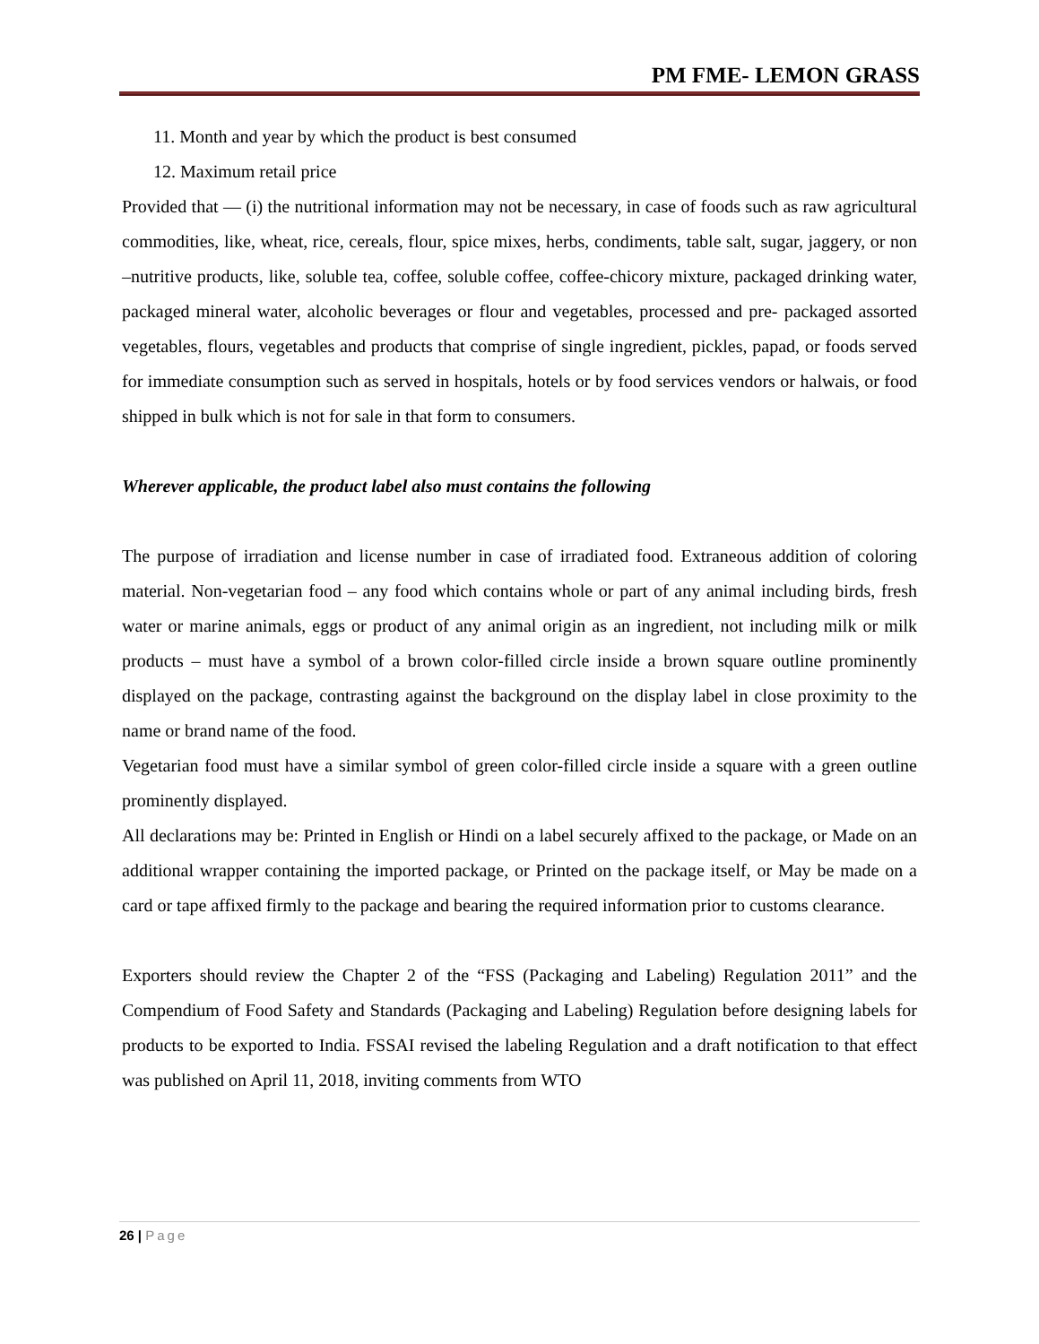PM FME- LEMON GRASS
11. Month and year by which the product is best consumed
12. Maximum retail price
Provided that — (i) the nutritional information may not be necessary, in case of foods such as raw agricultural commodities, like, wheat, rice, cereals, flour, spice mixes, herbs, condiments, table salt, sugar, jaggery, or non –nutritive products, like, soluble tea, coffee, soluble coffee, coffee-chicory mixture, packaged drinking water, packaged mineral water, alcoholic beverages or flour and vegetables, processed and pre- packaged assorted vegetables, flours, vegetables and products that comprise of single ingredient, pickles, papad, or foods served for immediate consumption such as served in hospitals, hotels or by food services vendors or halwais, or food shipped in bulk which is not for sale in that form to consumers.
Wherever applicable, the product label also must contains the following
The purpose of irradiation and license number in case of irradiated food. Extraneous addition of coloring material. Non-vegetarian food – any food which contains whole or part of any animal including birds, fresh water or marine animals, eggs or product of any animal origin as an ingredient, not including milk or milk products – must have a symbol of a brown color-filled circle inside a brown square outline prominently displayed on the package, contrasting against the background on the display label in close proximity to the name or brand name of the food.
Vegetarian food must have a similar symbol of green color-filled circle inside a square with a green outline prominently displayed.
All declarations may be: Printed in English or Hindi on a label securely affixed to the package, or Made on an additional wrapper containing the imported package, or Printed on the package itself, or May be made on a card or tape affixed firmly to the package and bearing the required information prior to customs clearance.
Exporters should review the Chapter 2 of the “FSS (Packaging and Labeling) Regulation 2011” and the Compendium of Food Safety and Standards (Packaging and Labeling) Regulation before designing labels for products to be exported to India. FSSAI revised the labeling Regulation and a draft notification to that effect was published on April 11, 2018, inviting comments from WTO
26 | Page